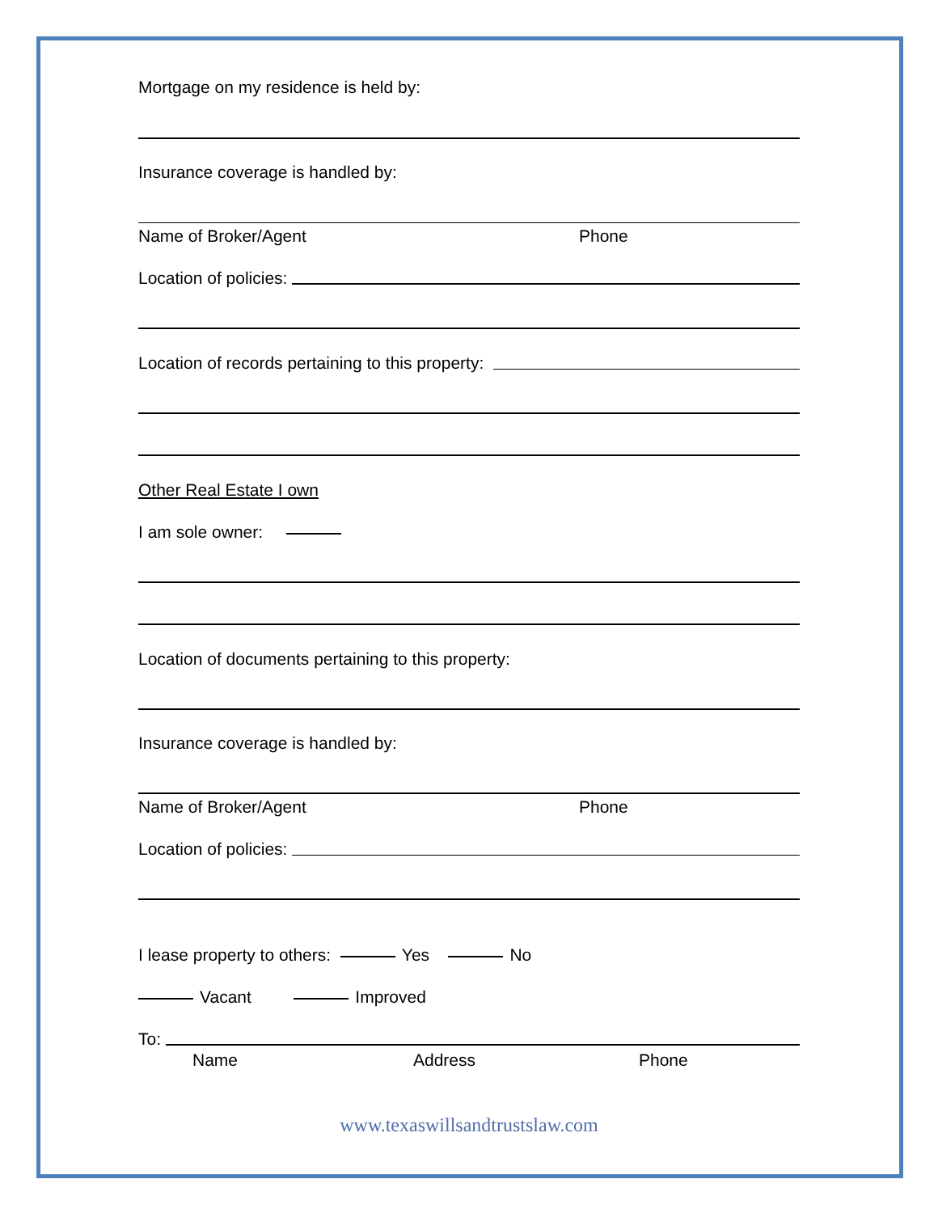Mortgage on my residence is held by:
Insurance coverage is handled by:
Name of Broker/Agent Phone
Location of policies:
Location of records pertaining to this property:
Other Real Estate I own
I am sole owner:
Location of documents pertaining to this property:
Insurance coverage is handled by:
Name of Broker/Agent Phone
Location of policies:
I lease property to others: Yes No
Vacant Improved
To:
Name Address Phone
www.texaswillsandtrustslaw.com